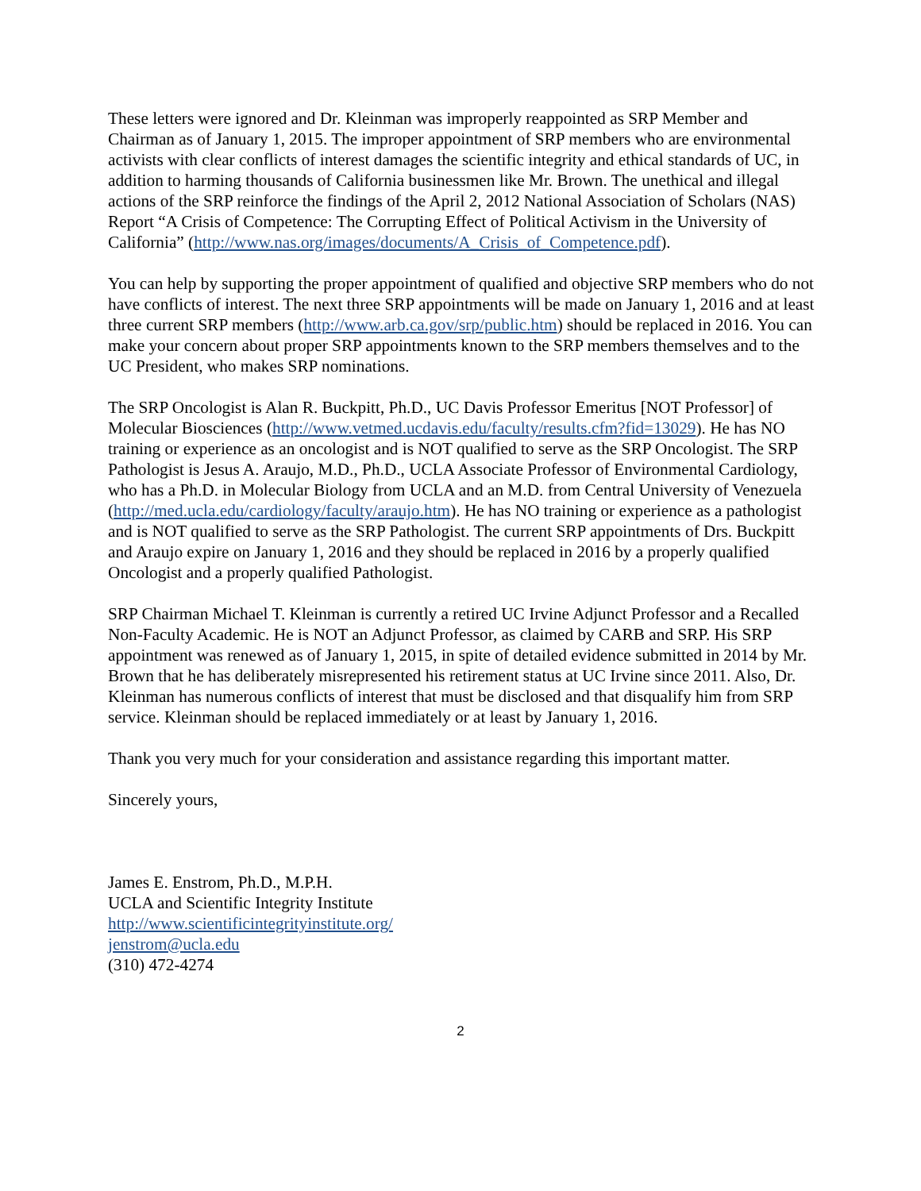These letters were ignored and Dr. Kleinman was improperly reappointed as SRP Member and Chairman as of January 1, 2015. The improper appointment of SRP members who are environmental activists with clear conflicts of interest damages the scientific integrity and ethical standards of UC, in addition to harming thousands of California businessmen like Mr. Brown. The unethical and illegal actions of the SRP reinforce the findings of the April 2, 2012 National Association of Scholars (NAS) Report “A Crisis of Competence: The Corrupting Effect of Political Activism in the University of California” (http://www.nas.org/images/documents/A_Crisis_of_Competence.pdf).
You can help by supporting the proper appointment of qualified and objective SRP members who do not have conflicts of interest. The next three SRP appointments will be made on January 1, 2016 and at least three current SRP members (http://www.arb.ca.gov/srp/public.htm) should be replaced in 2016. You can make your concern about proper SRP appointments known to the SRP members themselves and to the UC President, who makes SRP nominations.
The SRP Oncologist is Alan R. Buckpitt, Ph.D., UC Davis Professor Emeritus [NOT Professor] of Molecular Biosciences (http://www.vetmed.ucdavis.edu/faculty/results.cfm?fid=13029). He has NO training or experience as an oncologist and is NOT qualified to serve as the SRP Oncologist. The SRP Pathologist is Jesus A. Araujo, M.D., Ph.D., UCLA Associate Professor of Environmental Cardiology, who has a Ph.D. in Molecular Biology from UCLA and an M.D. from Central University of Venezuela (http://med.ucla.edu/cardiology/faculty/araujo.htm). He has NO training or experience as a pathologist and is NOT qualified to serve as the SRP Pathologist. The current SRP appointments of Drs. Buckpitt and Araujo expire on January 1, 2016 and they should be replaced in 2016 by a properly qualified Oncologist and a properly qualified Pathologist.
SRP Chairman Michael T. Kleinman is currently a retired UC Irvine Adjunct Professor and a Recalled Non-Faculty Academic. He is NOT an Adjunct Professor, as claimed by CARB and SRP. His SRP appointment was renewed as of January 1, 2015, in spite of detailed evidence submitted in 2014 by Mr. Brown that he has deliberately misrepresented his retirement status at UC Irvine since 2011. Also, Dr. Kleinman has numerous conflicts of interest that must be disclosed and that disqualify him from SRP service. Kleinman should be replaced immediately or at least by January 1, 2016.
Thank you very much for your consideration and assistance regarding this important matter.
Sincerely yours,
James E. Enstrom, Ph.D., M.P.H.
UCLA and Scientific Integrity Institute
http://www.scientificintegrityinstitute.org/
jenstrom@ucla.edu
(310) 472-4274
2